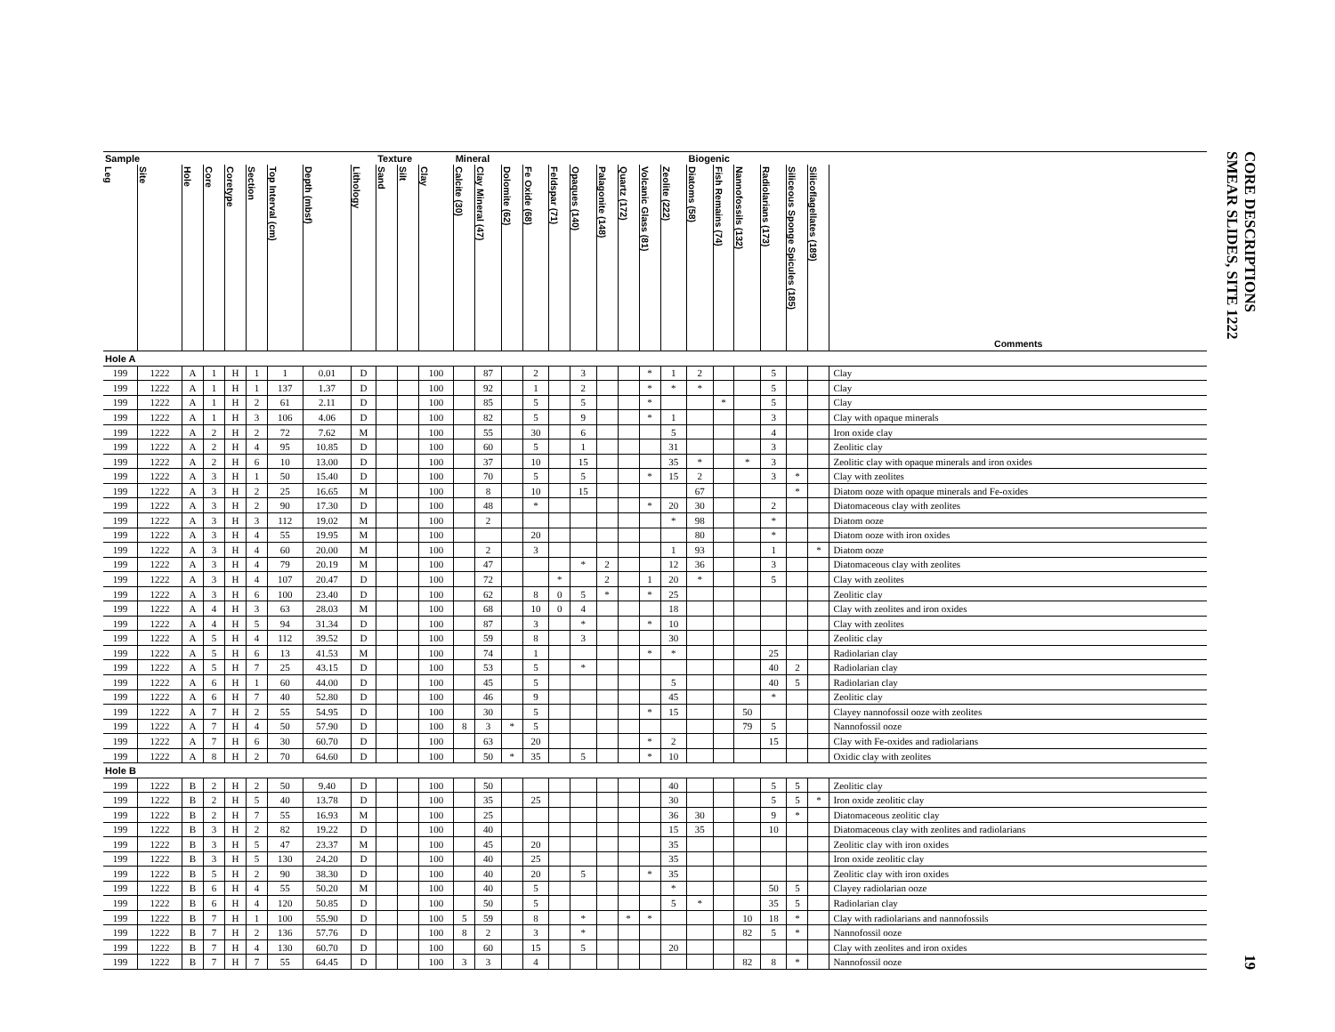| Sample | | | | | | | | | Texture | | | Mineral | | | | | | | | | | Biogenic | | | | | | |
| --- | --- | --- | --- | --- | --- | --- | --- | --- | --- | --- | --- | --- | --- | --- | --- | --- | --- | --- | --- | --- | --- | --- | --- | --- | --- | --- | --- | --- |
| Leg | Site | Hole | Core | Coretype | Section | Top Interval (cm) | Depth (mbsf) | Lithology | Sand | Silt | Clay | Calcite (30) | Clay Mineral (47) | Dolomite (62) | Fe Oxide (68) | Feldspar (71) | Opaques (140) | Palagonite (148) | Quartz (172) | Volcanic Glass (81) | Zeolite (222) | Diatoms (58) | Fish Remains (74) | Nannofossils (132) | Radiolarians (173) | Siliceous Sponge Spicules (185) | Silicoflagellates (189) | Comments |
| Hole A | | | | | | | | | | | | | | | | | | | | | | | | | | | | |
| 199 | 1222 | A | 1 | H | 1 | 1 | 0.01 | D | | | 100 | | 87 | | 2 | | 3 | | | * | 1 | 2 | | | 5 | | | Clay |
| 199 | 1222 | A | 1 | H | 1 | 137 | 1.37 | D | | | 100 | | 92 | | 1 | | 2 | | | * | * | * | | | 5 | | | Clay |
| 199 | 1222 | A | 1 | H | 2 | 61 | 2.11 | D | | | 100 | | 85 | | 5 | | 5 | | | * | | | * | | 5 | | | Clay |
| 199 | 1222 | A | 1 | H | 3 | 106 | 4.06 | D | | | 100 | | 82 | | 5 | | 9 | | | * | 1 | | | | 3 | | | Clay with opaque minerals |
| 199 | 1222 | A | 2 | H | 2 | 72 | 7.62 | M | | | 100 | | 55 | | 30 | | 6 | | | | 5 | | | | 4 | | | Iron oxide clay |
| 199 | 1222 | A | 2 | H | 4 | 95 | 10.85 | D | | | 100 | | 60 | | 5 | | 1 | | | | 31 | | | | 3 | | | Zeolitic clay |
| 199 | 1222 | A | 2 | H | 6 | 10 | 13.00 | D | | | 100 | | 37 | | 10 | | 15 | | | | 35 | * | | * | 3 | | | Zeolitic clay with opaque minerals and iron oxides |
| 199 | 1222 | A | 3 | H | 1 | 50 | 15.40 | D | | | 100 | | 70 | | 5 | | 5 | | | * | 15 | 2 | | | 3 | * | | Clay with zeolites |
| 199 | 1222 | A | 3 | H | 2 | 25 | 16.65 | M | | | 100 | | 8 | | 10 | | 15 | | | | | 67 | | | | * | | Diatom ooze with opaque minerals and Fe-oxides |
| 199 | 1222 | A | 3 | H | 2 | 90 | 17.30 | D | | | 100 | | 48 | | * | | | | | * | 20 | 30 | | | 2 | | | Diatomaceous clay with zeolites |
| 199 | 1222 | A | 3 | H | 3 | 112 | 19.02 | M | | | 100 | | 2 | | | | | | | | * | 98 | | | * | | | Diatom ooze |
| 199 | 1222 | A | 3 | H | 4 | 55 | 19.95 | M | | | 100 | | | | 20 | | | | | | | 80 | | | * | | | Diatom ooze with iron oxides |
| 199 | 1222 | A | 3 | H | 4 | 60 | 20.00 | M | | | 100 | | 2 | | 3 | | | | | | 1 | 93 | | | 1 | | * | Diatom ooze |
| 199 | 1222 | A | 3 | H | 4 | 79 | 20.19 | M | | | 100 | | 47 | | | | * | 2 | | | 12 | 36 | | | 3 | | | Diatomaceous clay with zeolites |
| 199 | 1222 | A | 3 | H | 4 | 107 | 20.47 | D | | | 100 | | 72 | | | * | | 2 | | 1 | 20 | * | | | 5 | | | Clay with zeolites |
| 199 | 1222 | A | 3 | H | 6 | 100 | 23.40 | D | | | 100 | | 62 | | 8 | 0 | 5 | * | | * | 25 | | | | | | | Zeolitic clay |
| 199 | 1222 | A | 4 | H | 3 | 63 | 28.03 | M | | | 100 | | 68 | | 10 | 0 | 4 | | | | 18 | | | | | | | Clay with zeolites and iron oxides |
| 199 | 1222 | A | 4 | H | 5 | 94 | 31.34 | D | | | 100 | | 87 | | 3 | | * | | | * | 10 | | | | | | | Clay with zeolites |
| 199 | 1222 | A | 5 | H | 4 | 112 | 39.52 | D | | | 100 | | 59 | | 8 | | 3 | | | | 30 | | | | | | | Zeolitic clay |
| 199 | 1222 | A | 5 | H | 6 | 13 | 41.53 | M | | | 100 | | 74 | | 1 | | | | | * | * | | | | 25 | | | Radiolarian clay |
| 199 | 1222 | A | 5 | H | 7 | 25 | 43.15 | D | | | 100 | | 53 | | 5 | | * | | | | | | | | 40 | 2 | | Radiolarian clay |
| 199 | 1222 | A | 6 | H | 1 | 60 | 44.00 | D | | | 100 | | 45 | | 5 | | | | | | 5 | | | | 40 | 5 | | Radiolarian clay |
| 199 | 1222 | A | 6 | H | 7 | 40 | 52.80 | D | | | 100 | | 46 | | 9 | | | | | | 45 | | | | * | | | Zeolitic clay |
| 199 | 1222 | A | 7 | H | 2 | 55 | 54.95 | D | | | 100 | | 30 | | 5 | | | | | * | 15 | | | 50 | | | | Clayey nannofossil ooze with zeolites |
| 199 | 1222 | A | 7 | H | 4 | 50 | 57.90 | D | | | 100 | 8 | 3 | * | 5 | | | | | | | | | 79 | 5 | | | Nannofossil ooze |
| 199 | 1222 | A | 7 | H | 6 | 30 | 60.70 | D | | | 100 | | 63 | | 20 | | | | | * | 2 | | | | 15 | | | Clay with Fe-oxides and radiolarians |
| 199 | 1222 | A | 8 | H | 2 | 70 | 64.60 | D | | | 100 | | 50 | * | 35 | | 5 | | | * | 10 | | | | | | | Oxidic clay with zeolites |
| Hole B | | | | | | | | | | | | | | | | | | | | | | | | | | | | |
| 199 | 1222 | B | 2 | H | 2 | 50 | 9.40 | D | | | 100 | | 50 | | | | | | | | 40 | | | | 5 | 5 | | Zeolitic clay |
| 199 | 1222 | B | 2 | H | 5 | 40 | 13.78 | D | | | 100 | | 35 | | 25 | | | | | | 30 | | | | 5 | 5 | * | Iron oxide zeolitic clay |
| 199 | 1222 | B | 2 | H | 7 | 55 | 16.93 | M | | | 100 | | 25 | | | | | | | | 36 | 30 | | | 9 | * | | Diatomaceous zeolitic clay |
| 199 | 1222 | B | 3 | H | 2 | 82 | 19.22 | D | | | 100 | | 40 | | | | | | | | 15 | 35 | | | 10 | | | Diatomaceous clay with zeolites and radiolarians |
| 199 | 1222 | B | 3 | H | 5 | 47 | 23.37 | M | | | 100 | | 45 | | 20 | | | | | | 35 | | | | | | | Zeolitic clay with iron oxides |
| 199 | 1222 | B | 3 | H | 5 | 130 | 24.20 | D | | | 100 | | 40 | | 25 | | | | | | 35 | | | | | | | Iron oxide zeolitic clay |
| 199 | 1222 | B | 5 | H | 2 | 90 | 38.30 | D | | | 100 | | 40 | | 20 | | 5 | | | * | 35 | | | | | | | Zeolitic clay with iron oxides |
| 199 | 1222 | B | 6 | H | 4 | 55 | 50.20 | M | | | 100 | | 40 | | 5 | | | | | | * | | | | 50 | 5 | | Clayey radiolarian ooze |
| 199 | 1222 | B | 6 | H | 4 | 120 | 50.85 | D | | | 100 | | 50 | | 5 | | | | | | 5 | * | | | 35 | 5 | | Radiolarian clay |
| 199 | 1222 | B | 7 | H | 1 | 100 | 55.90 | D | | | 100 | 5 | 59 | | 8 | | * | | * | * | | | | 10 | 18 | * | | Clay with radiolarians and nannofossils |
| 199 | 1222 | B | 7 | H | 2 | 136 | 57.76 | D | | | 100 | 8 | 2 | | 3 | | * | | | | | | | 82 | 5 | * | | Nannofossil ooze |
| 199 | 1222 | B | 7 | H | 4 | 130 | 60.70 | D | | | 100 | | 60 | | 15 | | 5 | | | | 20 | | | | | | | Clay with zeolites and iron oxides |
| 199 | 1222 | B | 7 | H | 7 | 55 | 64.45 | D | | | 100 | 3 | 3 | | 4 | | | | | | | | | 82 | 8 | * | | Nannofossil ooze |
CORE DESCRIPTIONS
SMEAR SLIDES, SITE 1222
19